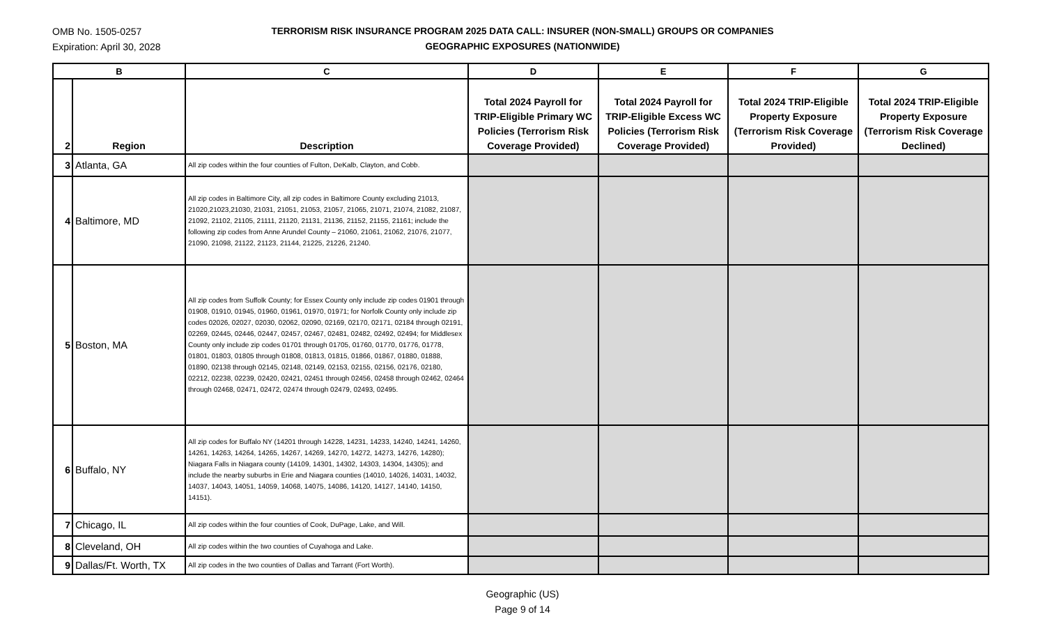OMB No. 1505-0257
Expiration: April 30, 2028
TERRORISM RISK INSURANCE PROGRAM 2025 DATA CALL: INSURER (NON-SMALL) GROUPS OR COMPANIES
GEOGRAPHIC EXPOSURES (NATIONWIDE)
| B | | C | D | E | F | G |
| --- | --- | --- | --- | --- | --- | --- |
| 2 | Region | Description | Total 2024 Payroll for TRIP-Eligible Primary WC Policies (Terrorism Risk Coverage Provided) | Total 2024 Payroll for TRIP-Eligible Excess WC Policies (Terrorism Risk Coverage Provided) | Total 2024 TRIP-Eligible Property Exposure (Terrorism Risk Coverage Provided) | Total 2024 TRIP-Eligible Property Exposure (Terrorism Risk Coverage Declined) |
| 3 | Atlanta, GA | All zip codes within the four counties of Fulton, DeKalb, Clayton, and Cobb. | | | | |
| 4 | Baltimore, MD | All zip codes in Baltimore City, all zip codes in Baltimore County excluding 21013, 21020,21023,21030, 21031, 21051, 21053, 21057, 21065, 21071, 21074, 21082, 21087, 21092, 21102, 21105, 21111, 21120, 21131, 21136, 21152, 21155, 21161; include the following zip codes from Anne Arundel County – 21060, 21061, 21062, 21076, 21077, 21090, 21098, 21122, 21123, 21144, 21225, 21226, 21240. | | | | |
| 5 | Boston, MA | All zip codes from Suffolk County; for Essex County only include zip codes 01901 through 01908, 01910, 01945, 01960, 01961, 01970, 01971; for Norfolk County only include zip codes 02026, 02027, 02030, 02062, 02090, 02169, 02170, 02171, 02184 through 02191, 02269, 02445, 02446, 02447, 02457, 02467, 02481, 02482, 02492, 02494; for Middlesex County only include zip codes 01701 through 01705, 01760, 01770, 01776, 01778, 01801, 01803, 01805 through 01808, 01813, 01815, 01866, 01867, 01880, 01888, 01890, 02138 through 02145, 02148, 02149, 02153, 02155, 02156, 02176, 02180, 02212, 02238, 02239, 02420, 02421, 02451 through 02456, 02458 through 02462, 02464 through 02468, 02471, 02472, 02474 through 02479, 02493, 02495. | | | | |
| 6 | Buffalo, NY | All zip codes for Buffalo NY (14201 through 14228, 14231, 14233, 14240, 14241, 14260, 14261, 14263, 14264, 14265, 14267, 14269, 14270, 14272, 14273, 14276, 14280); Niagara Falls in Niagara county (14109, 14301, 14302, 14303, 14304, 14305); and include the nearby suburbs in Erie and Niagara counties (14010, 14026, 14031, 14032, 14037, 14043, 14051, 14059, 14068, 14075, 14086, 14120, 14127, 14140, 14150, 14151). | | | | |
| 7 | Chicago, IL | All zip codes within the four counties of Cook, DuPage, Lake, and Will. | | | | |
| 8 | Cleveland, OH | All zip codes within the two counties of Cuyahoga and Lake. | | | | |
| 9 | Dallas/Ft. Worth, TX | All zip codes in the two counties of Dallas and Tarrant (Fort Worth). | | | | |
Geographic (US)
Page 9 of 14